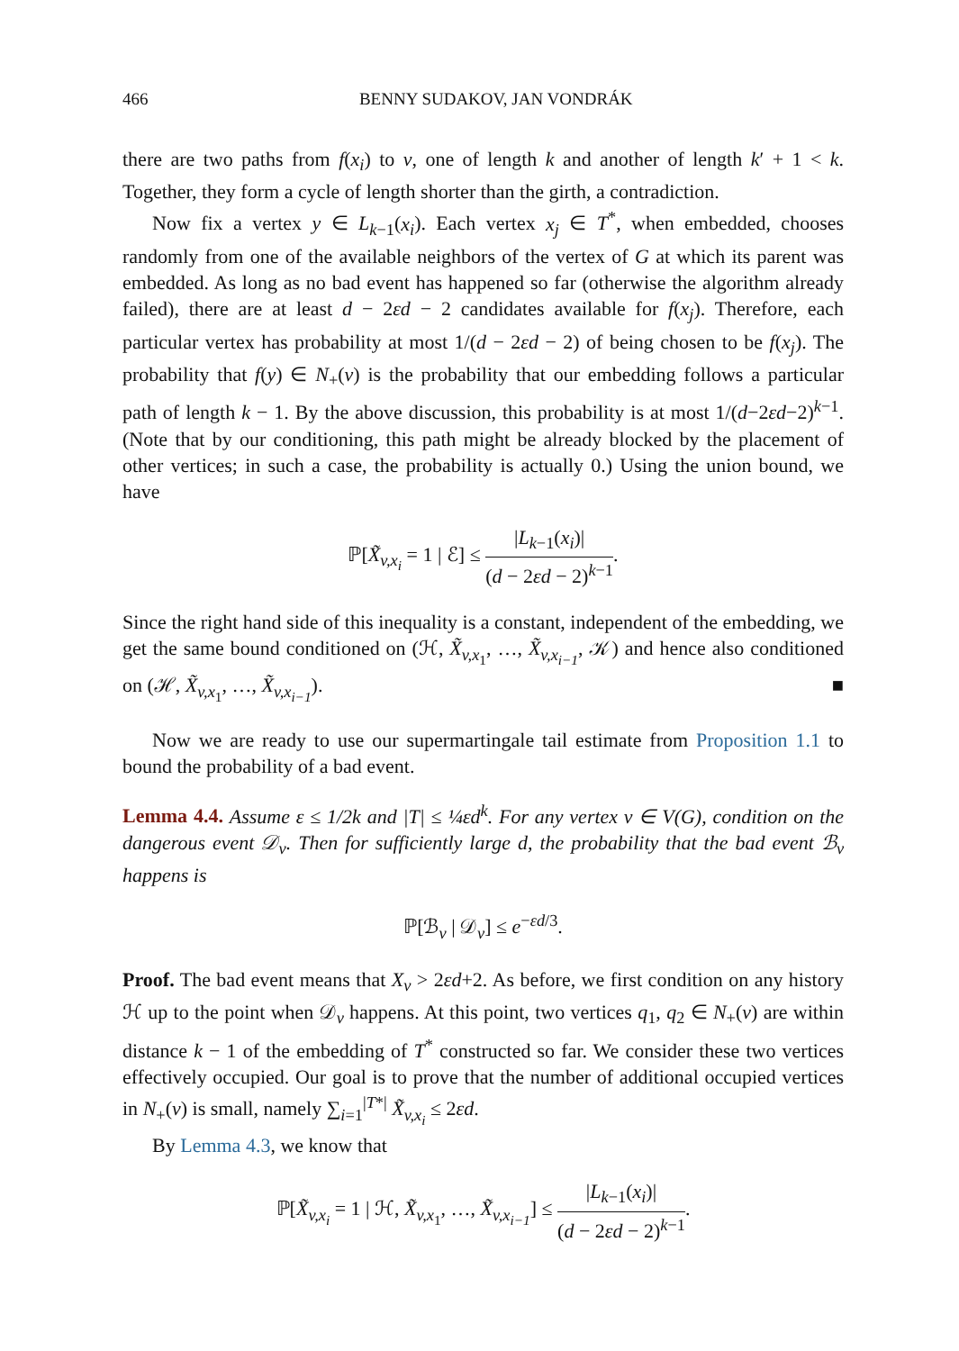466 BENNY SUDAKOV, JAN VONDRÁK
there are two paths from f(x<sub>i</sub>) to v, one of length k and another of length k′ + 1 < k. Together, they form a cycle of length shorter than the girth, a contradiction.
Now fix a vertex y ∈ L<sub>k−1</sub>(x<sub>i</sub>). Each vertex x<sub>j</sub> ∈ T<sup>*</sup>, when embedded, chooses randomly from one of the available neighbors of the vertex of G at which its parent was embedded. As long as no bad event has happened so far (otherwise the algorithm already failed), there are at least d − 2εd − 2 candidates available for f(x<sub>j</sub>). Therefore, each particular vertex has probability at most 1/(d − 2εd − 2) of being chosen to be f(x<sub>j</sub>). The probability that f(y) ∈ N<sub>+</sub>(v) is the probability that our embedding follows a particular path of length k − 1. By the above discussion, this probability is at most 1/(d−2εd−2)<sup>k−1</sup>. (Note that by our conditioning, this path might be already blocked by the placement of other vertices; in such a case, the probability is actually 0.) Using the union bound, we have
ℙ[X̃<sub>v,x<sub>i</sub></sub> = 1 | ℰ] ≤ |L<sub>k−1</sub>(x<sub>i</sub>)| (d − 2εd − 2)<sup>k−1</sup>.
Since the right hand side of this inequality is a constant, independent of the embedding, we get the same bound conditioned on (ℋ, X̃<sub>v,x<sub>1</sub></sub>, …, X̃<sub>v,x<sub>i−1</sub></sub>, 𝒦) and hence also conditioned on (ℋ, X̃<sub>v,x<sub>1</sub></sub>, …, X̃<sub>v,x<sub>i−1</sub></sub>). ■
Now we are ready to use our supermartingale tail estimate from Proposition 1.1 to bound the probability of a bad event.
Lemma 4.4. Assume ε ≤ 1/2k and |T| ≤ ¼εd<sup>k</sup>. For any vertex v ∈ V(G), condition on the dangerous event 𝒟<sub>v</sub>. Then for sufficiently large d, the probability that the bad event ℬ<sub>v</sub> happens is
ℙ[ℬ<sub>v</sub> | 𝒟<sub>v</sub>] ≤ e<sup>−εd/3</sup>.
Proof. The bad event means that X<sub>v</sub> > 2εd+2. As before, we first condition on any history ℋ up to the point when 𝒟<sub>v</sub> happens. At this point, two vertices q<sub>1</sub>, q<sub>2</sub> ∈ N<sub>+</sub>(v) are within distance k − 1 of the embedding of T<sup>*</sup> constructed so far. We consider these two vertices effectively occupied. Our goal is to prove that the number of additional occupied vertices in N<sub>+</sub>(v) is small, namely ∑<sub>i=1</sub><sup>|T*|</sup> X̃<sub>v,x<sub>i</sub></sub> ≤ 2εd.
By Lemma 4.3, we know that
ℙ[X̃<sub>v,x<sub>i</sub></sub> = 1 | ℋ, X̃<sub>v,x<sub>1</sub></sub>, …, X̃<sub>v,x<sub>i−1</sub></sub>] ≤ |L<sub>k−1</sub>(x<sub>i</sub>)| (d − 2εd − 2)<sup>k−1</sup>.